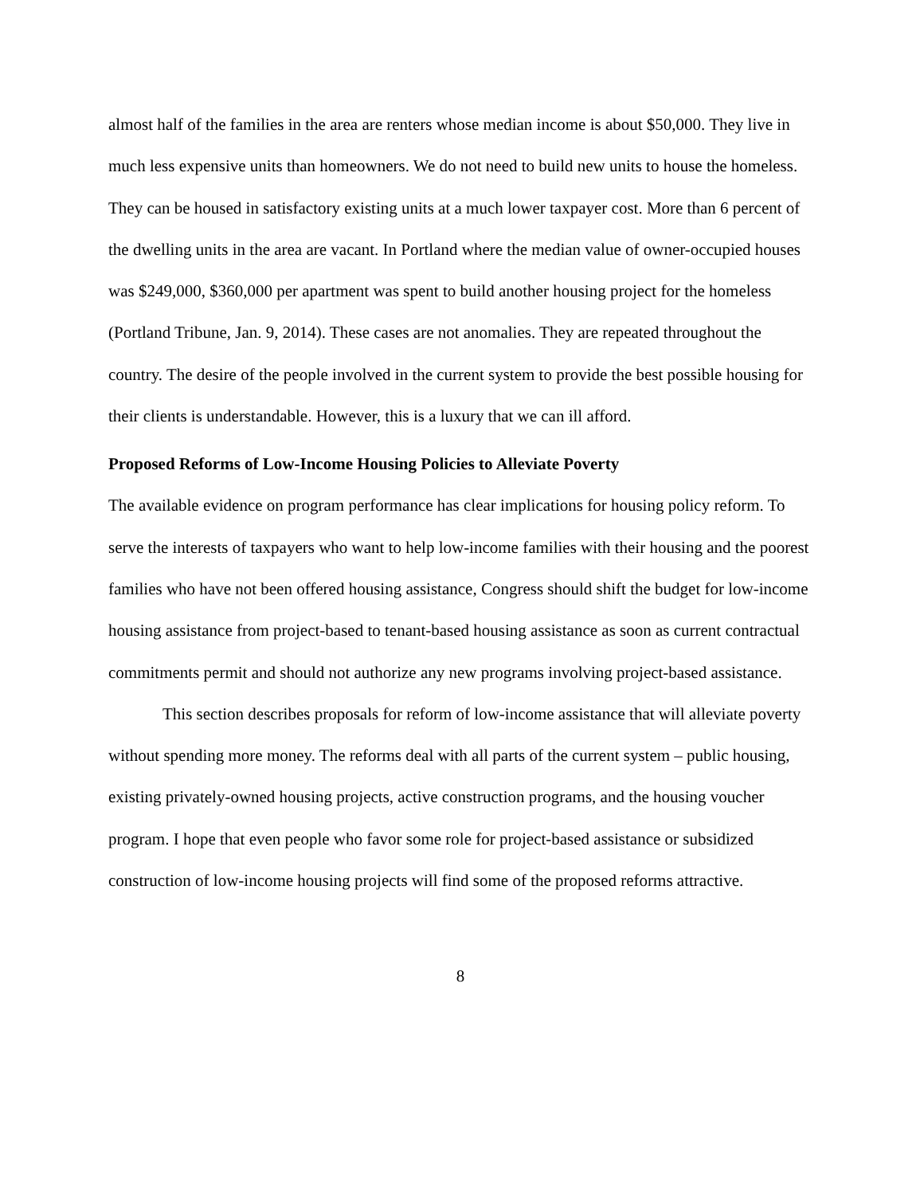almost half of the families in the area are renters whose median income is about $50,000. They live in much less expensive units than homeowners. We do not need to build new units to house the homeless. They can be housed in satisfactory existing units at a much lower taxpayer cost. More than 6 percent of the dwelling units in the area are vacant. In Portland where the median value of owner-occupied houses was $249,000, $360,000 per apartment was spent to build another housing project for the homeless (Portland Tribune, Jan. 9, 2014). These cases are not anomalies. They are repeated throughout the country. The desire of the people involved in the current system to provide the best possible housing for their clients is understandable. However, this is a luxury that we can ill afford.
Proposed Reforms of Low-Income Housing Policies to Alleviate Poverty
The available evidence on program performance has clear implications for housing policy reform. To serve the interests of taxpayers who want to help low-income families with their housing and the poorest families who have not been offered housing assistance, Congress should shift the budget for low-income housing assistance from project-based to tenant-based housing assistance as soon as current contractual commitments permit and should not authorize any new programs involving project-based assistance.
This section describes proposals for reform of low-income assistance that will alleviate poverty without spending more money. The reforms deal with all parts of the current system – public housing, existing privately-owned housing projects, active construction programs, and the housing voucher program. I hope that even people who favor some role for project-based assistance or subsidized construction of low-income housing projects will find some of the proposed reforms attractive.
8